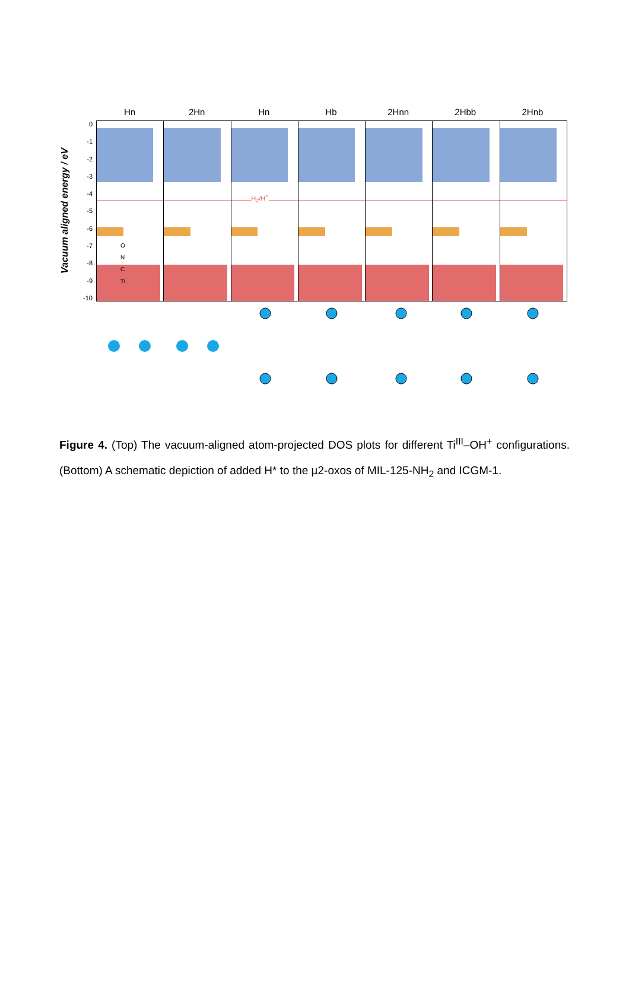Hn 2Hn Hn Hb 2Hnn 2Hbb 2Hnb
Vacuum aligned energy / eV
0
-1
-2
-3
-4
-5
-6
-7
-8
-9
-10
O
N
C
Ti
H<sub>2</sub>/H<sup>+</sup>
Figure 4. (Top) The vacuum-aligned atom-projected DOS plots for different Ti<sup>III</sup>–OH<sup>+</sup> configurations. (Bottom) A schematic depiction of added H* to the µ2-oxos of MIL-125-NH<sub>2</sub> and ICGM-1.